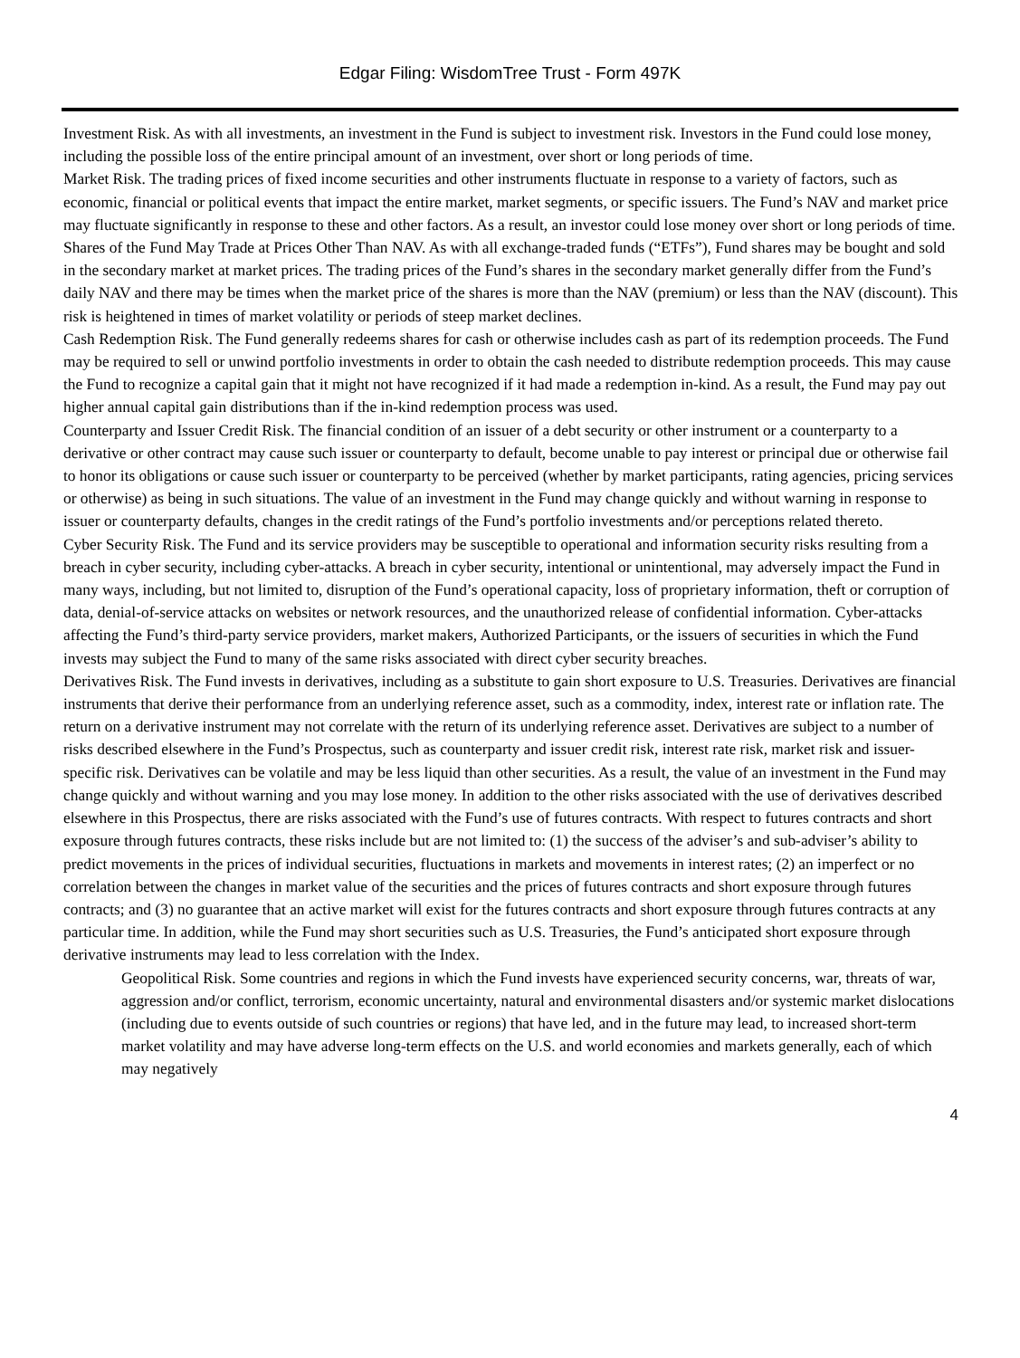Edgar Filing: WisdomTree Trust - Form 497K
Investment Risk. As with all investments, an investment in the Fund is subject to investment risk. Investors in the Fund could lose money, including the possible loss of the entire principal amount of an investment, over short or long periods of time.
Market Risk. The trading prices of fixed income securities and other instruments fluctuate in response to a variety of factors, such as economic, financial or political events that impact the entire market, market segments, or specific issuers. The Fund’s NAV and market price may fluctuate significantly in response to these and other factors. As a result, an investor could lose money over short or long periods of time.
Shares of the Fund May Trade at Prices Other Than NAV. As with all exchange-traded funds (“ETFs”), Fund shares may be bought and sold in the secondary market at market prices. The trading prices of the Fund’s shares in the secondary market generally differ from the Fund’s daily NAV and there may be times when the market price of the shares is more than the NAV (premium) or less than the NAV (discount). This risk is heightened in times of market volatility or periods of steep market declines.
Cash Redemption Risk. The Fund generally redeems shares for cash or otherwise includes cash as part of its redemption proceeds. The Fund may be required to sell or unwind portfolio investments in order to obtain the cash needed to distribute redemption proceeds. This may cause the Fund to recognize a capital gain that it might not have recognized if it had made a redemption in-kind. As a result, the Fund may pay out higher annual capital gain distributions than if the in-kind redemption process was used.
Counterparty and Issuer Credit Risk. The financial condition of an issuer of a debt security or other instrument or a counterparty to a derivative or other contract may cause such issuer or counterparty to default, become unable to pay interest or principal due or otherwise fail to honor its obligations or cause such issuer or counterparty to be perceived (whether by market participants, rating agencies, pricing services or otherwise) as being in such situations. The value of an investment in the Fund may change quickly and without warning in response to issuer or counterparty defaults, changes in the credit ratings of the Fund’s portfolio investments and/or perceptions related thereto.
Cyber Security Risk. The Fund and its service providers may be susceptible to operational and information security risks resulting from a breach in cyber security, including cyber-attacks. A breach in cyber security, intentional or unintentional, may adversely impact the Fund in many ways, including, but not limited to, disruption of the Fund’s operational capacity, loss of proprietary information, theft or corruption of data, denial-of-service attacks on websites or network resources, and the unauthorized release of confidential information. Cyber-attacks affecting the Fund’s third-party service providers, market makers, Authorized Participants, or the issuers of securities in which the Fund invests may subject the Fund to many of the same risks associated with direct cyber security breaches.
Derivatives Risk. The Fund invests in derivatives, including as a substitute to gain short exposure to U.S. Treasuries. Derivatives are financial instruments that derive their performance from an underlying reference asset, such as a commodity, index, interest rate or inflation rate. The return on a derivative instrument may not correlate with the return of its underlying reference asset. Derivatives are subject to a number of risks described elsewhere in the Fund’s Prospectus, such as counterparty and issuer credit risk, interest rate risk, market risk and issuer-specific risk. Derivatives can be volatile and may be less liquid than other securities. As a result, the value of an investment in the Fund may change quickly and without warning and you may lose money. In addition to the other risks associated with the use of derivatives described elsewhere in this Prospectus, there are risks associated with the Fund’s use of futures contracts. With respect to futures contracts and short exposure through futures contracts, these risks include but are not limited to: (1) the success of the adviser’s and sub-adviser’s ability to predict movements in the prices of individual securities, fluctuations in markets and movements in interest rates; (2) an imperfect or no correlation between the changes in market value of the securities and the prices of futures contracts and short exposure through futures contracts; and (3) no guarantee that an active market will exist for the futures contracts and short exposure through futures contracts at any particular time. In addition, while the Fund may short securities such as U.S. Treasuries, the Fund’s anticipated short exposure through derivative instruments may lead to less correlation with the Index.
Geopolitical Risk. Some countries and regions in which the Fund invests have experienced security concerns, war, threats of war, aggression and/or conflict, terrorism, economic uncertainty, natural and environmental disasters and/or systemic market dislocations (including due to events outside of such countries or regions) that have led, and in the future may lead, to increased short-term market volatility and may have adverse long-term effects on the U.S. and world economies and markets generally, each of which may negatively
4